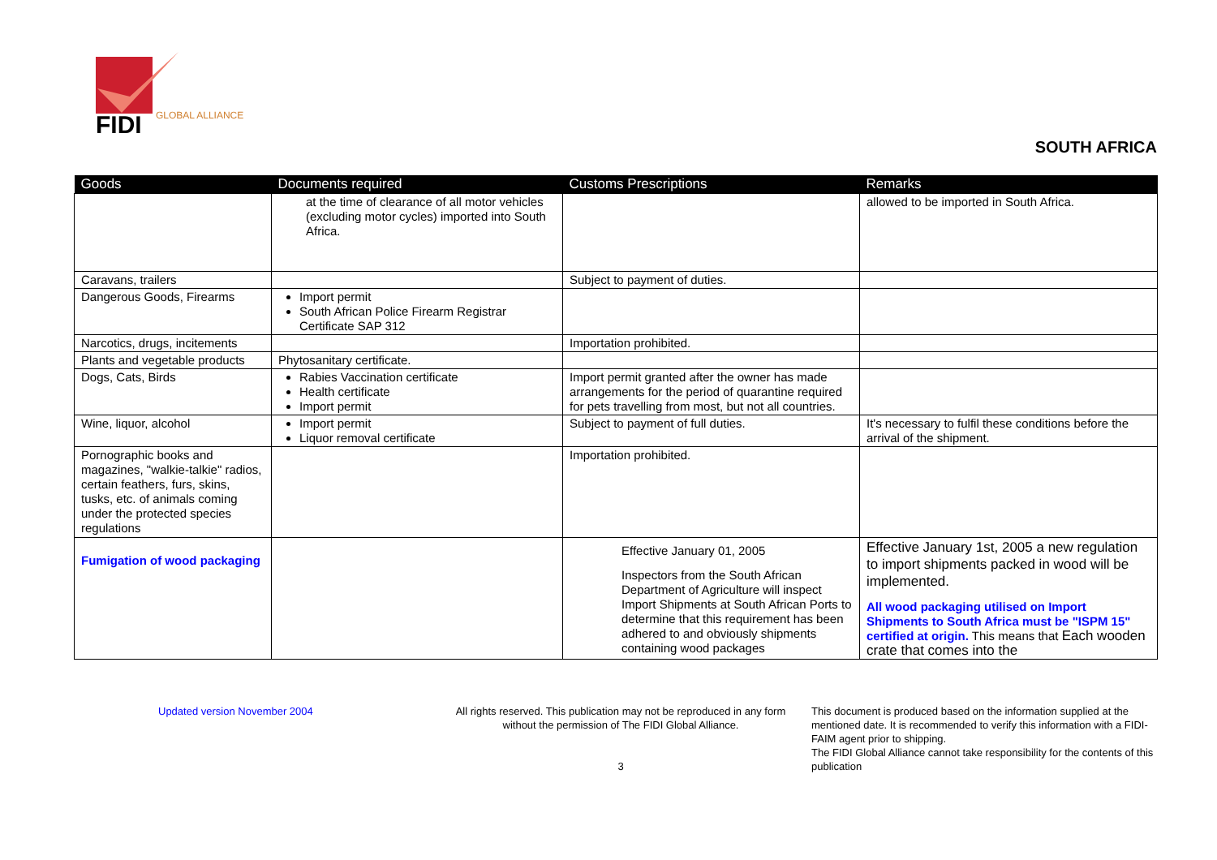FIDI
GLOBAL ALLIANCE
SOUTH AFRICA
| Goods | Documents required | Customs Prescriptions | Remarks |
| --- | --- | --- | --- |
| | at the time of clearance of all motor vehicles (excluding motor cycles) imported into South Africa. | | allowed to be imported in South Africa. |
| Caravans, trailers | | Subject to payment of duties. | |
| Dangerous Goods, Firearms | Import permit South African Police Firearm Registrar Certificate SAP 312 | | |
| Narcotics, drugs, incitements | | Importation prohibited. | |
| Plants and vegetable products | Phytosanitary certificate. | | |
| Dogs, Cats, Birds | Rabies Vaccination certificate Health certificate Import permit | Import permit granted after the owner has made arrangements for the period of quarantine required for pets travelling from most, but not all countries. | |
| Wine, liquor, alcohol | Import permit Liquor removal certificate | Subject to payment of full duties. | It's necessary to fulfil these conditions before the arrival of the shipment. |
| Pornographic books and magazines, "walkie-talkie" radios, certain feathers, furs, skins, tusks, etc. of animals coming under the protected species regulations | | Importation prohibited. | |
| Fumigation of wood packaging | | Effective January 01, 2005 Inspectors from the South African Department of Agriculture will inspect Import Shipments at South African Ports to determine that this requirement has been adhered to and obviously shipments containing wood packages | Effective January 1st, 2005 a new regulation to import shipments packed in wood will be implemented. All wood packaging utilised on Import Shipments to South Africa must be "ISPM 15" certified at origin. This means that Each wooden crate that comes into the |
Updated version November 2004
All rights reserved. This publication may not be reproduced in any form without the permission of The FIDI Global Alliance.
3
This document is produced based on the information supplied at the mentioned date. It is recommended to verify this information with a FIDI-FAIM agent prior to shipping.
The FIDI Global Alliance cannot take responsibility for the contents of this publication